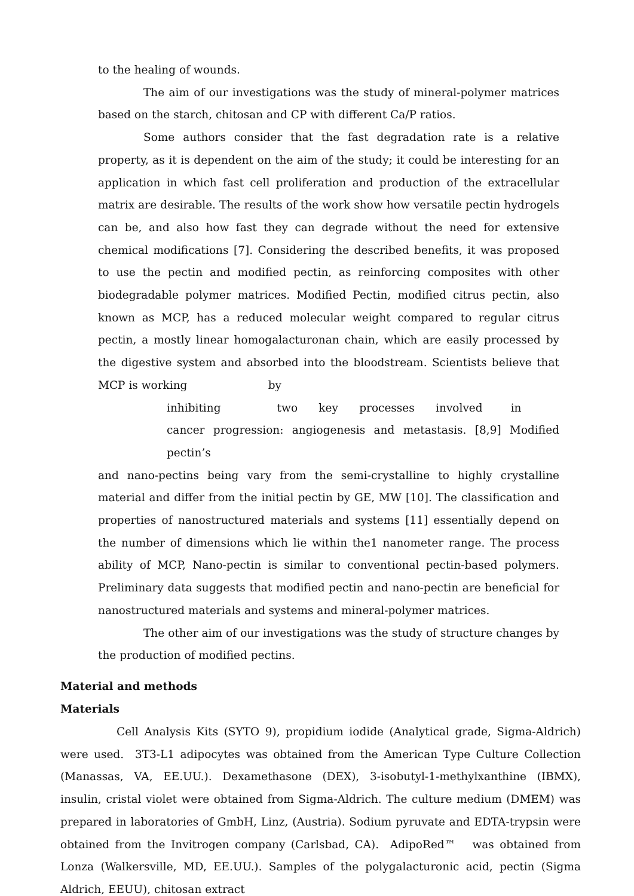to the healing of wounds.
The aim of our investigations was the study of mineral-polymer matrices based on the starch, chitosan and CP with different Ca/P ratios.
Some authors consider that the fast degradation rate is a relative property, as it is dependent on the aim of the study; it could be interesting for an application in which fast cell proliferation and production of the extracellular matrix are desirable. The results of the work show how versatile pectin hydrogels can be, and also how fast they can degrade without the need for extensive chemical modifications [7]. Considering the described benefits, it was proposed to use the pectin and modified pectin, as reinforcing composites with other biodegradable polymer matrices. Modified Pectin, modified citrus pectin, also known as MCP, has a reduced molecular weight compared to regular citrus pectin, a mostly linear homogalacturonan chain, which are easily processed by the digestive system and absorbed into the bloodstream. Scientists believe that MCP is working by
inhibiting two key processes involved in
cancer progression: angiogenesis and metastasis. [8,9] Modified pectin’s
and nano-pectins being vary from the semi-crystalline to highly crystalline material and differ from the initial pectin by GE, MW [10]. The classification and properties of nanostructured materials and systems [11] essentially depend on the number of dimensions which lie within the1 nanometer range. The process ability of MCP, Nano-pectin is similar to conventional pectin-based polymers. Preliminary data suggests that modified pectin and nano-pectin are beneficial for nanostructured materials and systems and mineral-polymer matrices.
The other aim of our investigations was the study of structure changes by the production of modified pectins.
Material and methods
Materials
Cell Analysis Kits (SYTO 9), propidium iodide (Analytical grade, Sigma-Aldrich) were used. 3T3-L1 adipocytes was obtained from the American Type Culture Collection (Manassas, VA, EE.UU.). Dexamethasone (DEX), 3-isobutyl-1-methylxanthine (IBMX), insulin, cristal violet were obtained from Sigma-Aldrich. The culture medium (DMEM) was prepared in laboratories of GmbH, Linz, (Austria). Sodium pyruvate and EDTA-trypsin were obtained from the Invitrogen company (Carlsbad, CA). AdipoRed™ was obtained from Lonza (Walkersville, MD, EE.UU.). Samples of the polygalacturonic acid, pectin (Sigma Aldrich, EEUU), chitosan extract